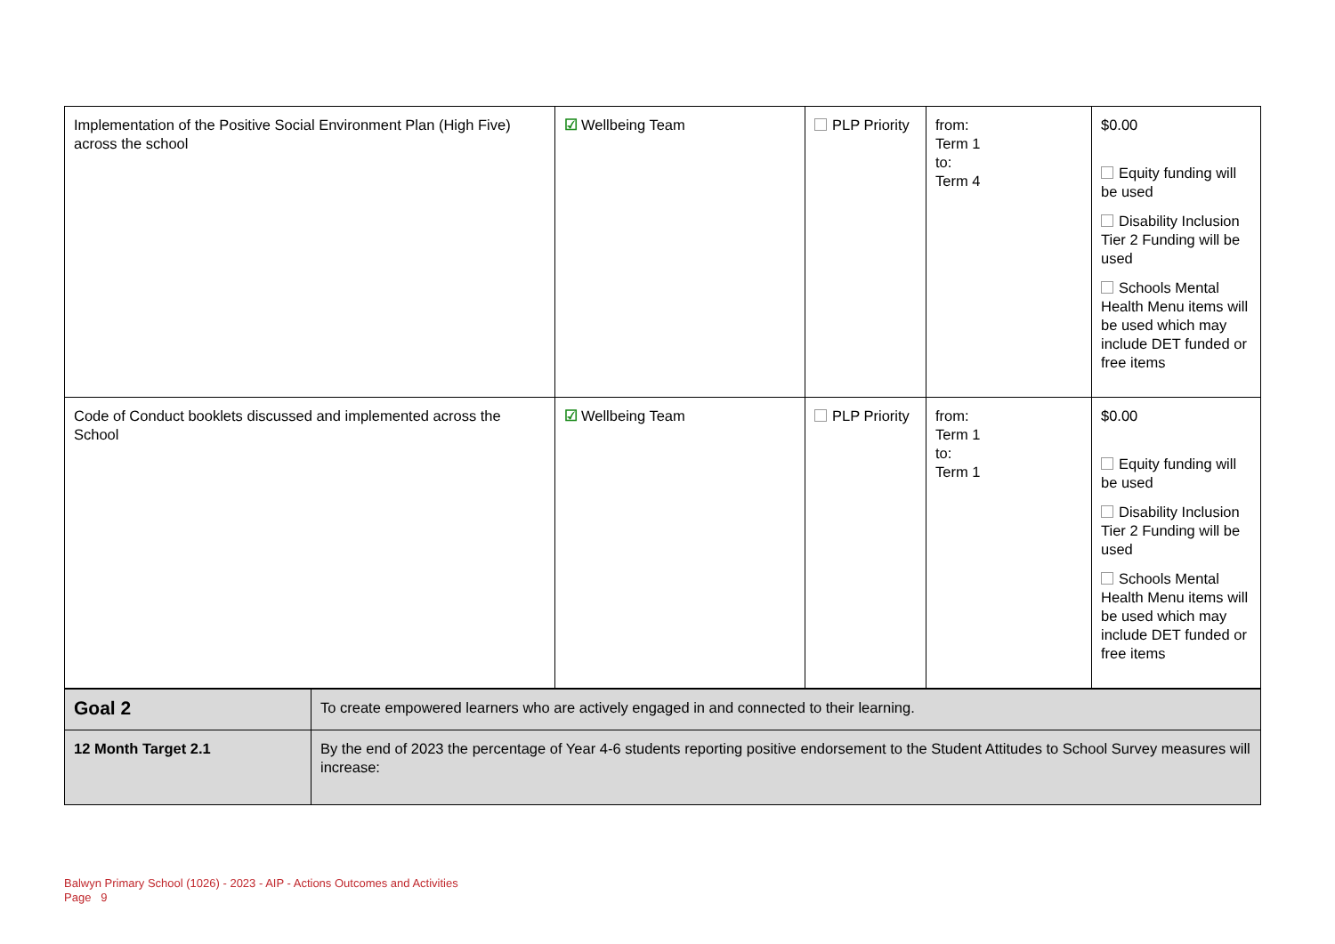| Implementation of the Positive Social Environment Plan (High Five) across the school | ☑ Wellbeing Team | PLP Priority | from: Term 1 to: Term 4 | $0.00 Equity funding will be used Disability Inclusion Tier 2 Funding will be used Schools Mental Health Menu items will be used which may include DET funded or free items |
| Code of Conduct booklets discussed and implemented across the School | ☑ Wellbeing Team | PLP Priority | from: Term 1 to: Term 1 | $0.00 Equity funding will be used Disability Inclusion Tier 2 Funding will be used Schools Mental Health Menu items will be used which may include DET funded or free items |
| Goal 2 | To create empowered learners who are actively engaged in and connected to their learning. |
| 12 Month Target 2.1 | By the end of 2023 the percentage of Year 4-6 students reporting positive endorsement to the Student Attitudes to School Survey measures will increase: |
Balwyn Primary School (1026) - 2023 - AIP - Actions Outcomes and Activities
Page 9